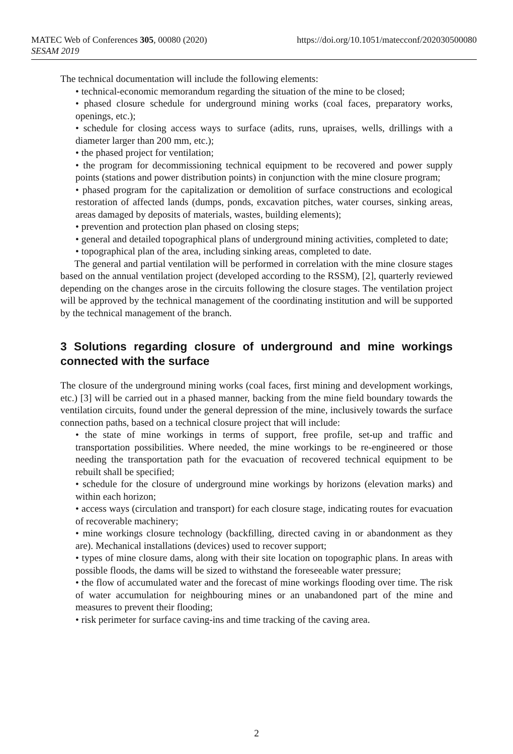https://doi.org/10.1051/matecconf/202030500080 MATEC Web of Conferences 305, 00080 (2020)
SESAM 2019
The technical documentation will include the following elements:
• technical-economic memorandum regarding the situation of the mine to be closed;
• phased closure schedule for underground mining works (coal faces, preparatory works, openings, etc.);
• schedule for closing access ways to surface (adits, runs, upraises, wells, drillings with a diameter larger than 200 mm, etc.);
• the phased project for ventilation;
• the program for decommissioning technical equipment to be recovered and power supply points (stations and power distribution points) in conjunction with the mine closure program;
• phased program for the capitalization or demolition of surface constructions and ecological restoration of affected lands (dumps, ponds, excavation pitches, water courses, sinking areas, areas damaged by deposits of materials, wastes, building elements);
• prevention and protection plan phased on closing steps;
• general and detailed topographical plans of underground mining activities, completed to date;
• topographical plan of the area, including sinking areas, completed to date.
The general and partial ventilation will be performed in correlation with the mine closure stages based on the annual ventilation project (developed according to the RSSM), [2], quarterly reviewed depending on the changes arose in the circuits following the closure stages. The ventilation project will be approved by the technical management of the coordinating institution and will be supported by the technical management of the branch.
3 Solutions regarding closure of underground and mine workings connected with the surface
The closure of the underground mining works (coal faces, first mining and development workings, etc.) [3] will be carried out in a phased manner, backing from the mine field boundary towards the ventilation circuits, found under the general depression of the mine, inclusively towards the surface connection paths, based on a technical closure project that will include:
• the state of mine workings in terms of support, free profile, set-up and traffic and transportation possibilities. Where needed, the mine workings to be re-engineered or those needing the transportation path for the evacuation of recovered technical equipment to be rebuilt shall be specified;
• schedule for the closure of underground mine workings by horizons (elevation marks) and within each horizon;
• access ways (circulation and transport) for each closure stage, indicating routes for evacuation of recoverable machinery;
• mine workings closure technology (backfilling, directed caving in or abandonment as they are). Mechanical installations (devices) used to recover support;
• types of mine closure dams, along with their site location on topographic plans. In areas with possible floods, the dams will be sized to withstand the foreseeable water pressure;
• the flow of accumulated water and the forecast of mine workings flooding over time. The risk of water accumulation for neighbouring mines or an unabandoned part of the mine and measures to prevent their flooding;
• risk perimeter for surface caving-ins and time tracking of the caving area.
2